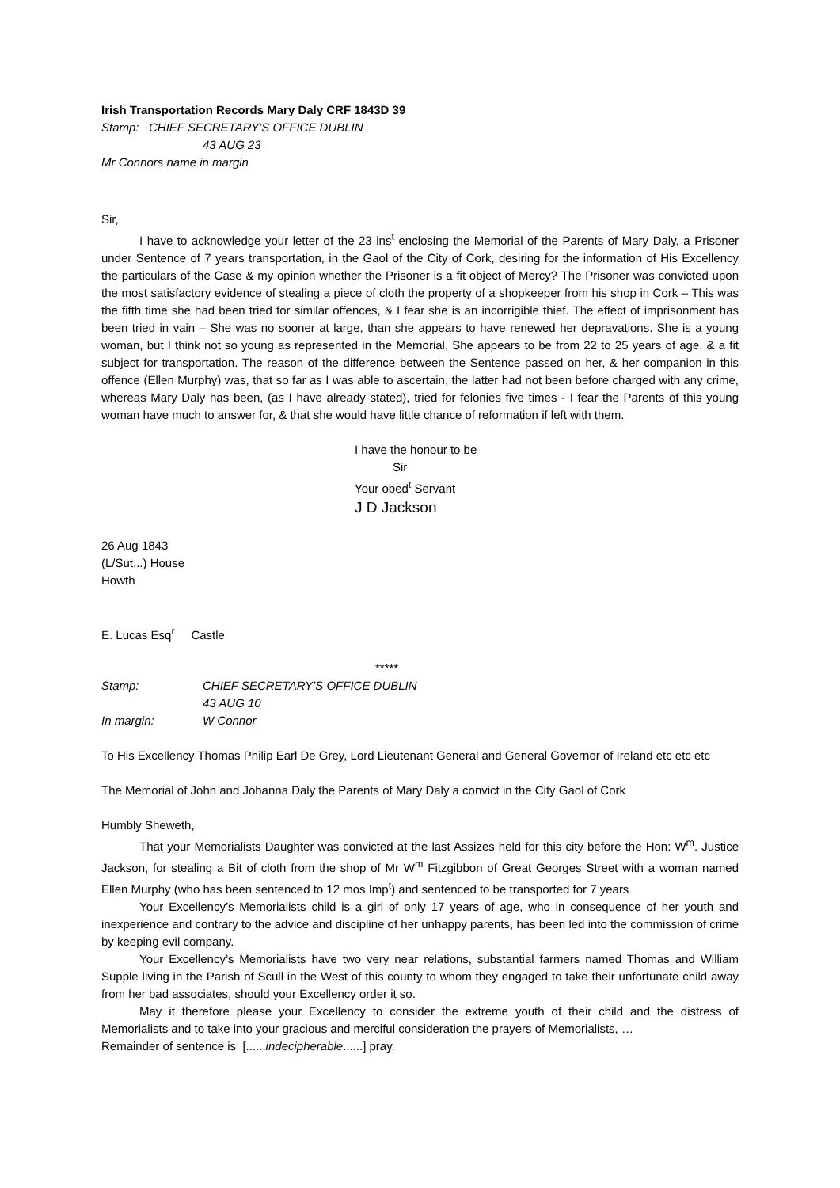Irish Transportation Records Mary Daly CRF 1843D 39
Stamp: CHIEF SECRETARY’S OFFICE DUBLIN
43 AUG 23
Mr Connors name in margin
Sir,
I have to acknowledge your letter of the 23 ins<sup>t</sup> enclosing the Memorial of the Parents of Mary Daly, a Prisoner under Sentence of 7 years transportation, in the Gaol of the City of Cork, desiring for the information of His Excellency the particulars of the Case & my opinion whether the Prisoner is a fit object of Mercy? The Prisoner was convicted upon the most satisfactory evidence of stealing a piece of cloth the property of a shopkeeper from his shop in Cork – This was the fifth time she had been tried for similar offences, & I fear she is an incorrigible thief. The effect of imprisonment has been tried in vain – She was no sooner at large, than she appears to have renewed her depravations. She is a young woman, but I think not so young as represented in the Memorial, She appears to be from 22 to 25 years of age, & a fit subject for transportation. The reason of the difference between the Sentence passed on her, & her companion in this offence (Ellen Murphy) was, that so far as I was able to ascertain, the latter had not been before charged with any crime, whereas Mary Daly has been, (as I have already stated), tried for felonies five times - I fear the Parents of this young woman have much to answer for, & that she would have little chance of reformation if left with them.
I have the honour to be
Sir
Your obed<sup>t</sup> Servant
J D Jackson
26 Aug 1843
(L/Sut...) House
Howth
E. Lucas Esq<sup>r</sup> Castle
*****
Stamp: CHIEF SECRETARY’S OFFICE DUBLIN
43 AUG 10
In margin: W Connor
To His Excellency Thomas Philip Earl De Grey, Lord Lieutenant General and General Governor of Ireland etc etc etc
The Memorial of John and Johanna Daly the Parents of Mary Daly a convict in the City Gaol of Cork
Humbly Sheweth,
That your Memorialists Daughter was convicted at the last Assizes held for this city before the Hon: W<sup>m</sup>. Justice Jackson, for stealing a Bit of cloth from the shop of Mr W<sup>m</sup> Fitzgibbon of Great Georges Street with a woman named Ellen Murphy (who has been sentenced to 12 mos Imp<sup>t</sup>) and sentenced to be transported for 7 years
Your Excellency’s Memorialists child is a girl of only 17 years of age, who in consequence of her youth and inexperience and contrary to the advice and discipline of her unhappy parents, has been led into the commission of crime by keeping evil company.
Your Excellency’s Memorialists have two very near relations, substantial farmers named Thomas and William Supple living in the Parish of Scull in the West of this county to whom they engaged to take their unfortunate child away from her bad associates, should your Excellency order it so.
May it therefore please your Excellency to consider the extreme youth of their child and the distress of Memorialists and to take into your gracious and merciful consideration the prayers of Memorialists, …
Remainder of sentence is [......indecipherable......] pray.